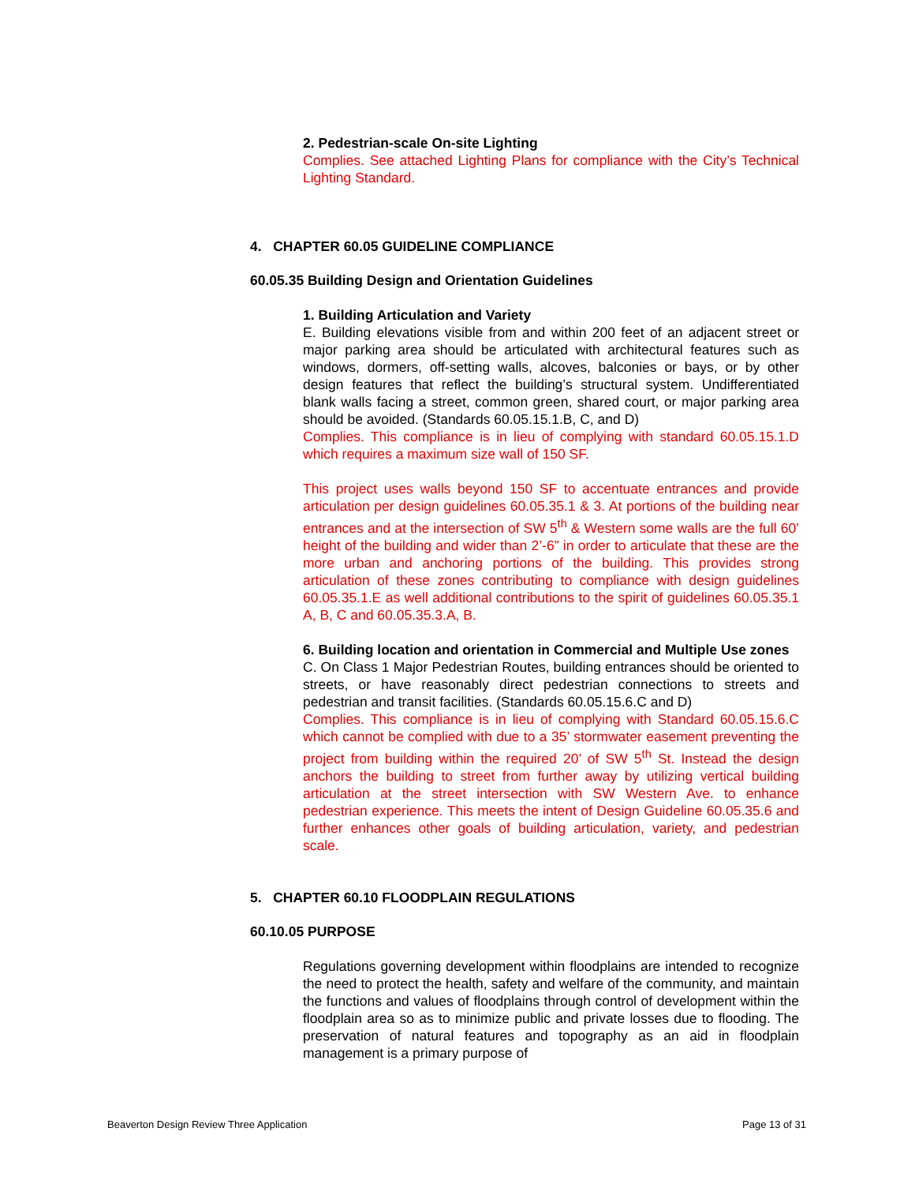2. Pedestrian-scale On-site Lighting
Complies. See attached Lighting Plans for compliance with the City’s Technical Lighting Standard.
4. CHAPTER 60.05 GUIDELINE COMPLIANCE
60.05.35 Building Design and Orientation Guidelines
1. Building Articulation and Variety
E. Building elevations visible from and within 200 feet of an adjacent street or major parking area should be articulated with architectural features such as windows, dormers, off-setting walls, alcoves, balconies or bays, or by other design features that reflect the building’s structural system. Undifferentiated blank walls facing a street, common green, shared court, or major parking area should be avoided. (Standards 60.05.15.1.B, C, and D)
Complies. This compliance is in lieu of complying with standard 60.05.15.1.D which requires a maximum size wall of 150 SF.
This project uses walls beyond 150 SF to accentuate entrances and provide articulation per design guidelines 60.05.35.1 & 3. At portions of the building near entrances and at the intersection of SW 5<sup>th</sup> & Western some walls are the full 60’ height of the building and wider than 2’-6” in order to articulate that these are the more urban and anchoring portions of the building. This provides strong articulation of these zones contributing to compliance with design guidelines 60.05.35.1.E as well additional contributions to the spirit of guidelines 60.05.35.1 A, B, C and 60.05.35.3.A, B.
6. Building location and orientation in Commercial and Multiple Use zones
C. On Class 1 Major Pedestrian Routes, building entrances should be oriented to streets, or have reasonably direct pedestrian connections to streets and pedestrian and transit facilities. (Standards 60.05.15.6.C and D)
Complies. This compliance is in lieu of complying with Standard 60.05.15.6.C which cannot be complied with due to a 35’ stormwater easement preventing the project from building within the required 20’ of SW 5<sup>th</sup> St. Instead the design anchors the building to street from further away by utilizing vertical building articulation at the street intersection with SW Western Ave. to enhance pedestrian experience. This meets the intent of Design Guideline 60.05.35.6 and further enhances other goals of building articulation, variety, and pedestrian scale.
5. CHAPTER 60.10 FLOODPLAIN REGULATIONS
60.10.05 PURPOSE
Regulations governing development within floodplains are intended to recognize the need to protect the health, safety and welfare of the community, and maintain the functions and values of floodplains through control of development within the floodplain area so as to minimize public and private losses due to flooding. The preservation of natural features and topography as an aid in floodplain management is a primary purpose of
Beaverton Design Review Three Application Page 13 of 31